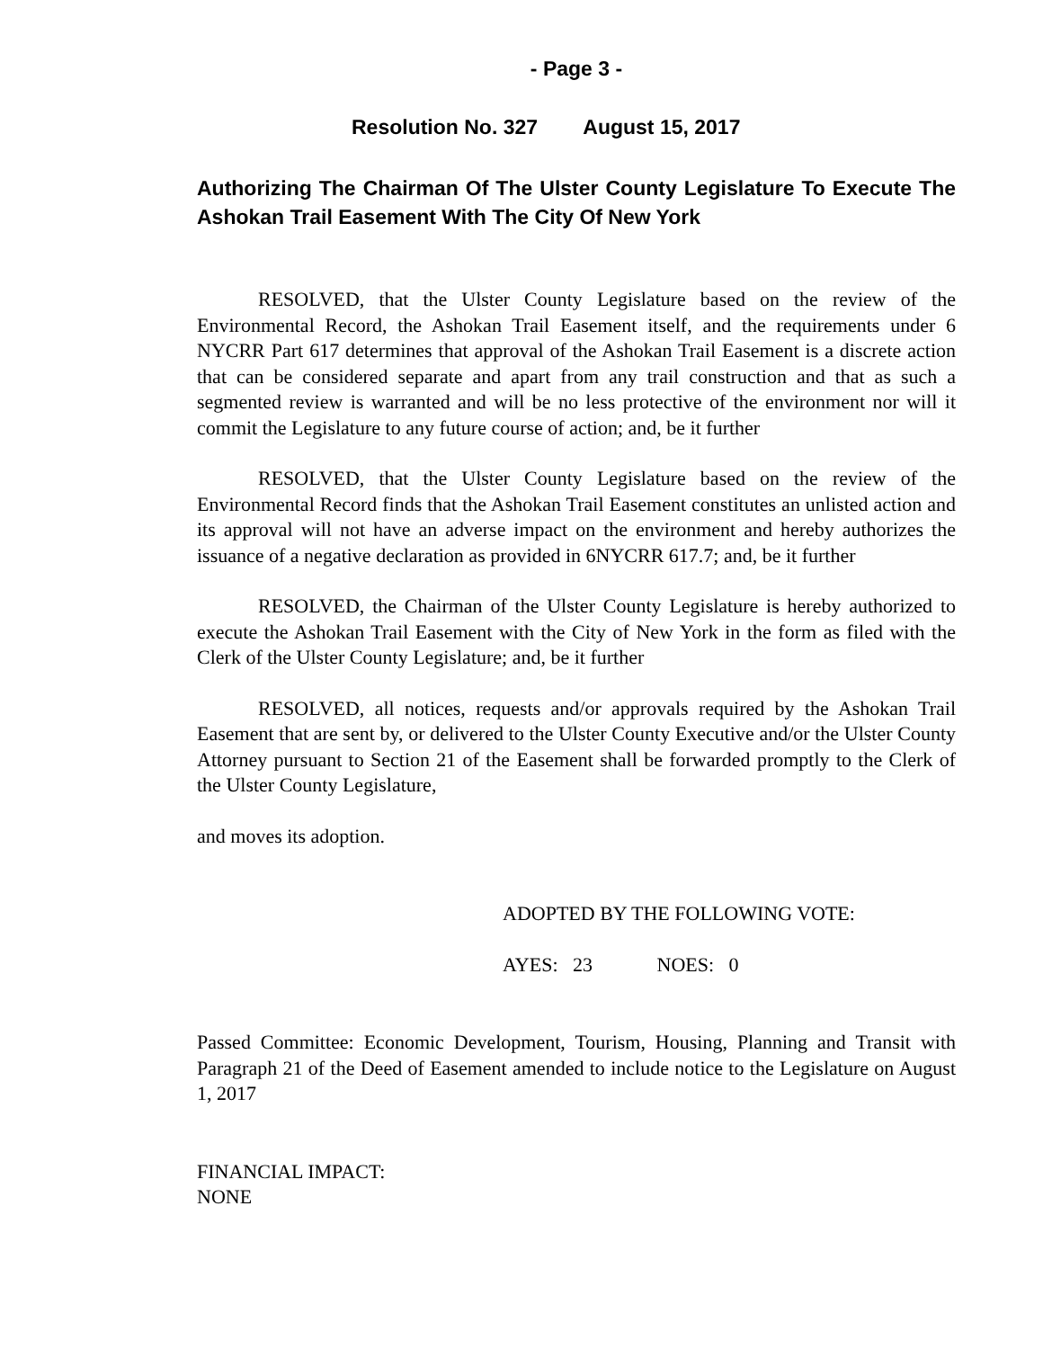- Page 3 -
Resolution No. 327 August 15, 2017
Authorizing The Chairman Of The Ulster County Legislature To Execute The Ashokan Trail Easement With The City Of New York
RESOLVED, that the Ulster County Legislature based on the review of the Environmental Record, the Ashokan Trail Easement itself, and the requirements under 6 NYCRR Part 617 determines that approval of the Ashokan Trail Easement is a discrete action that can be considered separate and apart from any trail construction and that as such a segmented review is warranted and will be no less protective of the environment nor will it commit the Legislature to any future course of action; and, be it further
RESOLVED, that the Ulster County Legislature based on the review of the Environmental Record finds that the Ashokan Trail Easement constitutes an unlisted action and its approval will not have an adverse impact on the environment and hereby authorizes the issuance of a negative declaration as provided in 6NYCRR 617.7; and, be it further
RESOLVED, the Chairman of the Ulster County Legislature is hereby authorized to execute the Ashokan Trail Easement with the City of New York in the form as filed with the Clerk of the Ulster County Legislature; and, be it further
RESOLVED, all notices, requests and/or approvals required by the Ashokan Trail Easement that are sent by, or delivered to the Ulster County Executive and/or the Ulster County Attorney pursuant to Section 21 of the Easement shall be forwarded promptly to the Clerk of the Ulster County Legislature,
and moves its adoption.
ADOPTED BY THE FOLLOWING VOTE:
AYES: 23 NOES: 0
Passed Committee: Economic Development, Tourism, Housing, Planning and Transit with Paragraph 21 of the Deed of Easement amended to include notice to the Legislature on August 1, 2017
FINANCIAL IMPACT:
NONE